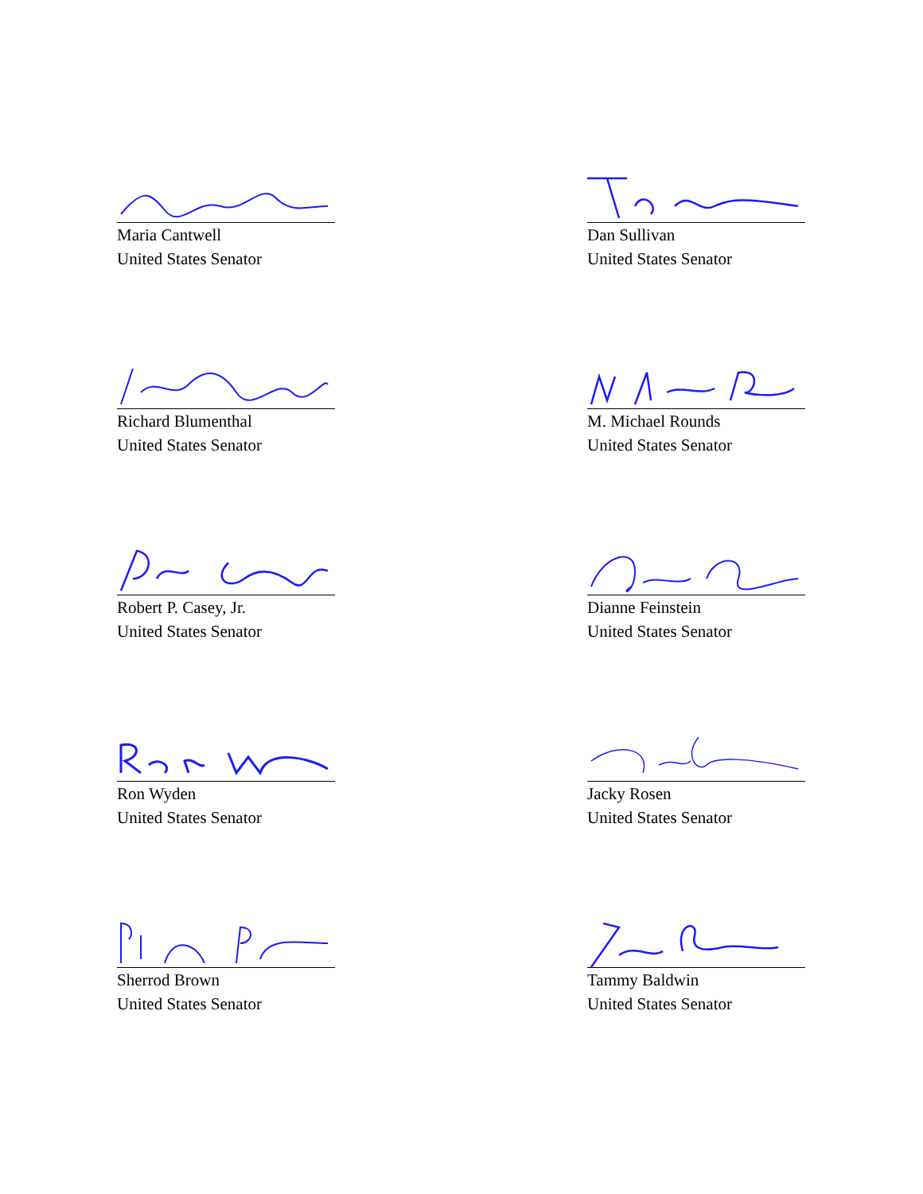Maria Cantwell
United States Senator
Dan Sullivan
United States Senator
Richard Blumenthal
United States Senator
M. Michael Rounds
United States Senator
Robert P. Casey, Jr.
United States Senator
Dianne Feinstein
United States Senator
Ron Wyden
United States Senator
Jacky Rosen
United States Senator
Sherrod Brown
United States Senator
Tammy Baldwin
United States Senator